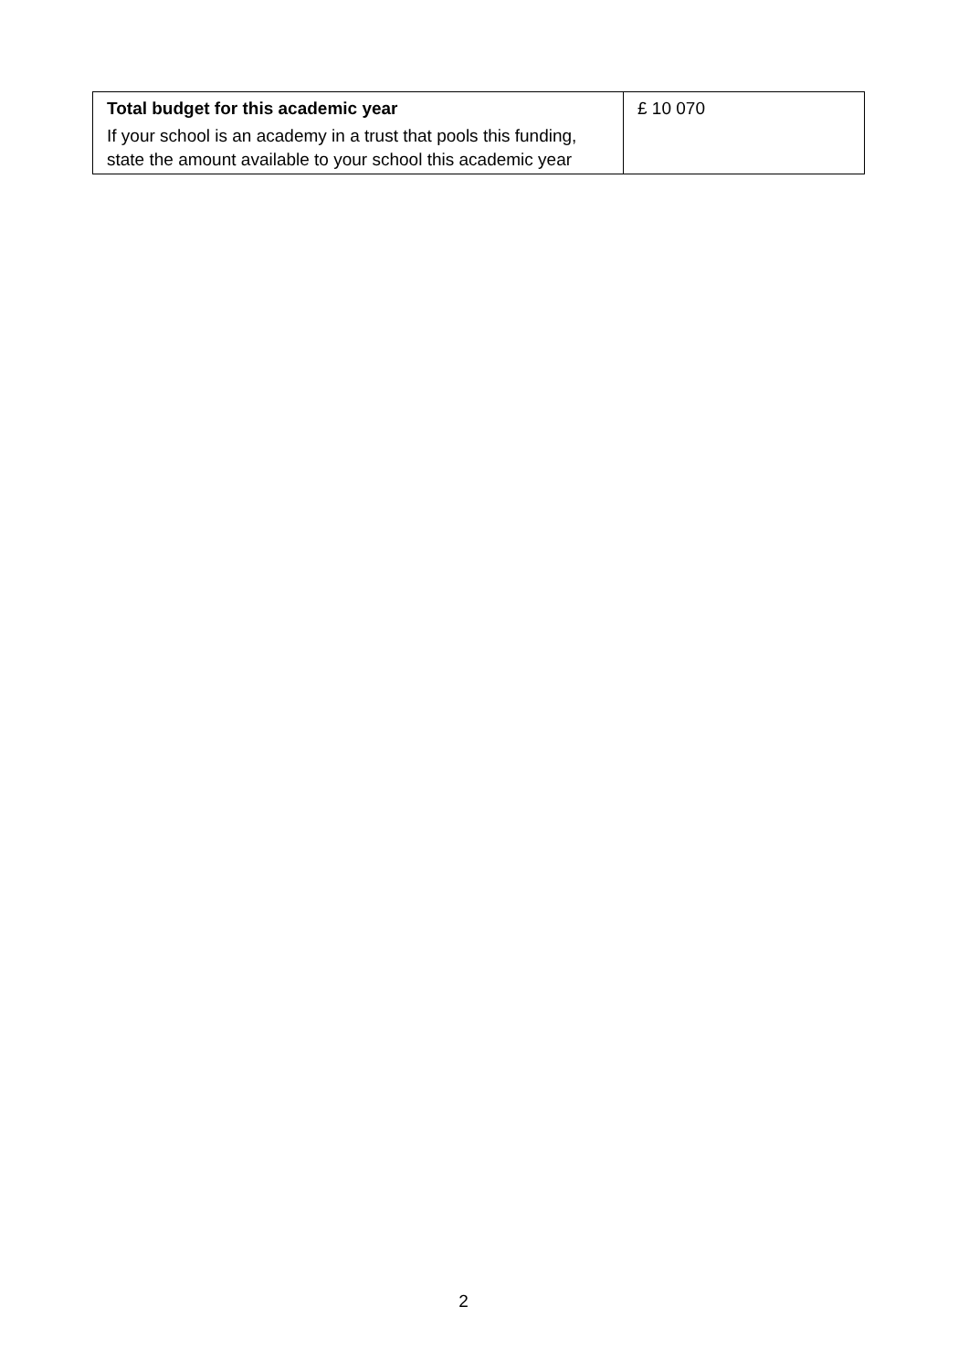| Total budget for this academic year If your school is an academy in a trust that pools this funding, state the amount available to your school this academic year | £ 10 070 |
2